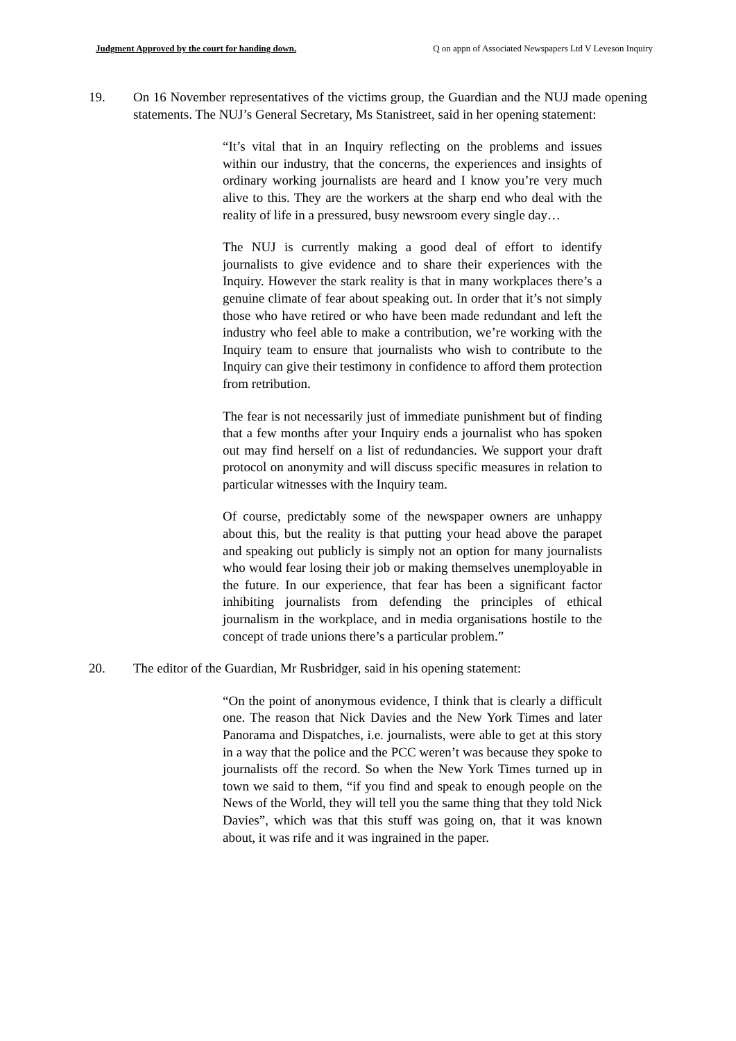Judgment Approved by the court for handing down. Q on appn of Associated Newspapers Ltd V Leveson Inquiry
19. On 16 November representatives of the victims group, the Guardian and the NUJ made opening statements. The NUJ’s General Secretary, Ms Stanistreet, said in her opening statement:
“It’s vital that in an Inquiry reflecting on the problems and issues within our industry, that the concerns, the experiences and insights of ordinary working journalists are heard and I know you’re very much alive to this. They are the workers at the sharp end who deal with the reality of life in a pressured, busy newsroom every single day…
The NUJ is currently making a good deal of effort to identify journalists to give evidence and to share their experiences with the Inquiry. However the stark reality is that in many workplaces there’s a genuine climate of fear about speaking out. In order that it’s not simply those who have retired or who have been made redundant and left the industry who feel able to make a contribution, we’re working with the Inquiry team to ensure that journalists who wish to contribute to the Inquiry can give their testimony in confidence to afford them protection from retribution.
The fear is not necessarily just of immediate punishment but of finding that a few months after your Inquiry ends a journalist who has spoken out may find herself on a list of redundancies. We support your draft protocol on anonymity and will discuss specific measures in relation to particular witnesses with the Inquiry team.
Of course, predictably some of the newspaper owners are unhappy about this, but the reality is that putting your head above the parapet and speaking out publicly is simply not an option for many journalists who would fear losing their job or making themselves unemployable in the future. In our experience, that fear has been a significant factor inhibiting journalists from defending the principles of ethical journalism in the workplace, and in media organisations hostile to the concept of trade unions there’s a particular problem.”
20. The editor of the Guardian, Mr Rusbridger, said in his opening statement:
“On the point of anonymous evidence, I think that is clearly a difficult one. The reason that Nick Davies and the New York Times and later Panorama and Dispatches, i.e. journalists, were able to get at this story in a way that the police and the PCC weren’t was because they spoke to journalists off the record. So when the New York Times turned up in town we said to them, “if you find and speak to enough people on the News of the World, they will tell you the same thing that they told Nick Davies”, which was that this stuff was going on, that it was known about, it was rife and it was ingrained in the paper.